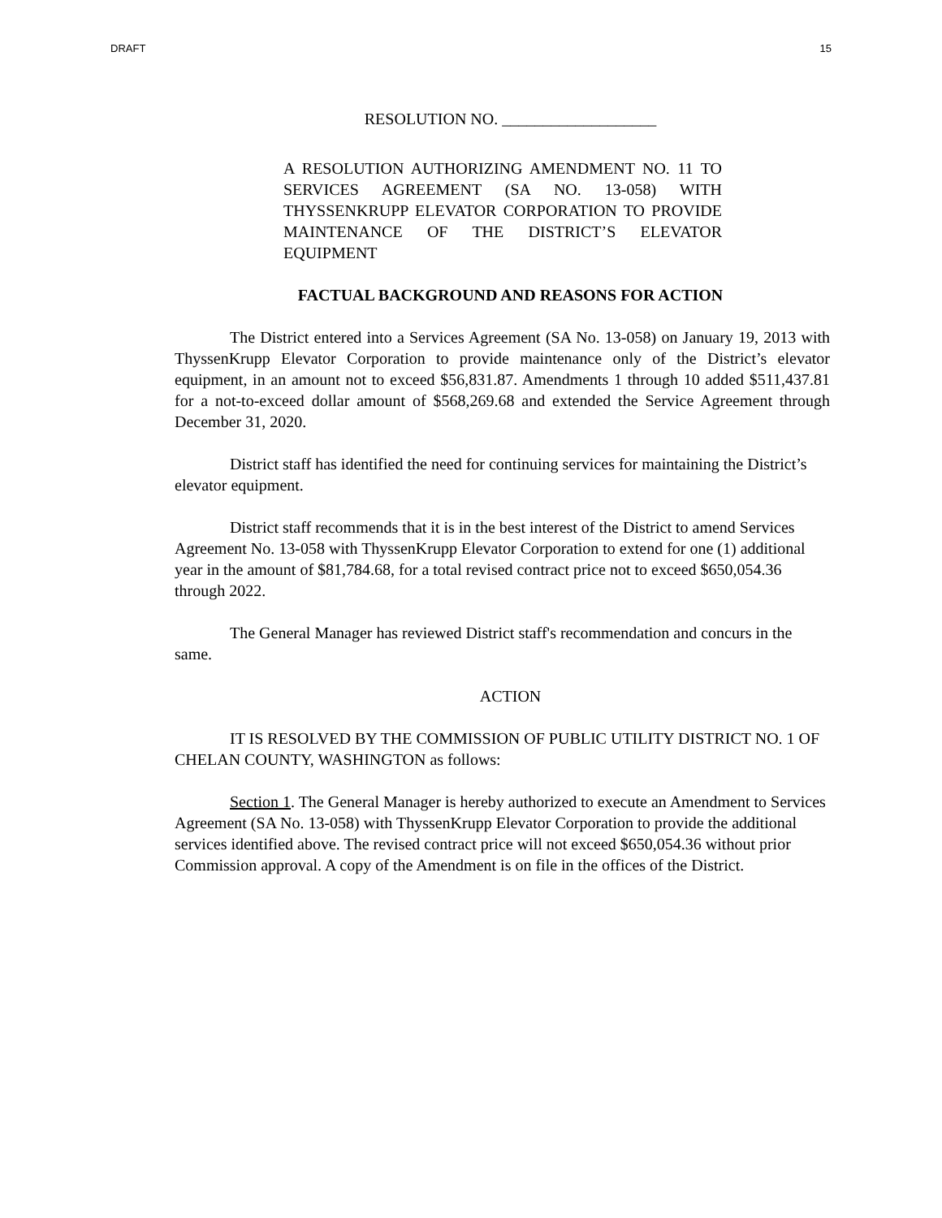DRAFT 15
RESOLUTION NO. ___________________
A RESOLUTION AUTHORIZING AMENDMENT NO. 11 TO SERVICES AGREEMENT (SA NO. 13-058) WITH THYSSENKRUPP ELEVATOR CORPORATION TO PROVIDE MAINTENANCE OF THE DISTRICT’S ELEVATOR EQUIPMENT
FACTUAL BACKGROUND AND REASONS FOR ACTION
The District entered into a Services Agreement (SA No. 13-058) on January 19, 2013 with ThyssenKrupp Elevator Corporation to provide maintenance only of the District’s elevator equipment, in an amount not to exceed $56,831.87. Amendments 1 through 10 added $511,437.81 for a not-to-exceed dollar amount of $568,269.68 and extended the Service Agreement through December 31, 2020.
District staff has identified the need for continuing services for maintaining the District’s elevator equipment.
District staff recommends that it is in the best interest of the District to amend Services Agreement No. 13-058 with ThyssenKrupp Elevator Corporation to extend for one (1) additional year in the amount of $81,784.68, for a total revised contract price not to exceed $650,054.36 through 2022.
The General Manager has reviewed District staff's recommendation and concurs in the same.
ACTION
IT IS RESOLVED BY THE COMMISSION OF PUBLIC UTILITY DISTRICT NO. 1 OF CHELAN COUNTY, WASHINGTON as follows:
Section 1. The General Manager is hereby authorized to execute an Amendment to Services Agreement (SA No. 13-058) with ThyssenKrupp Elevator Corporation to provide the additional services identified above. The revised contract price will not exceed $650,054.36 without prior Commission approval. A copy of the Amendment is on file in the offices of the District.